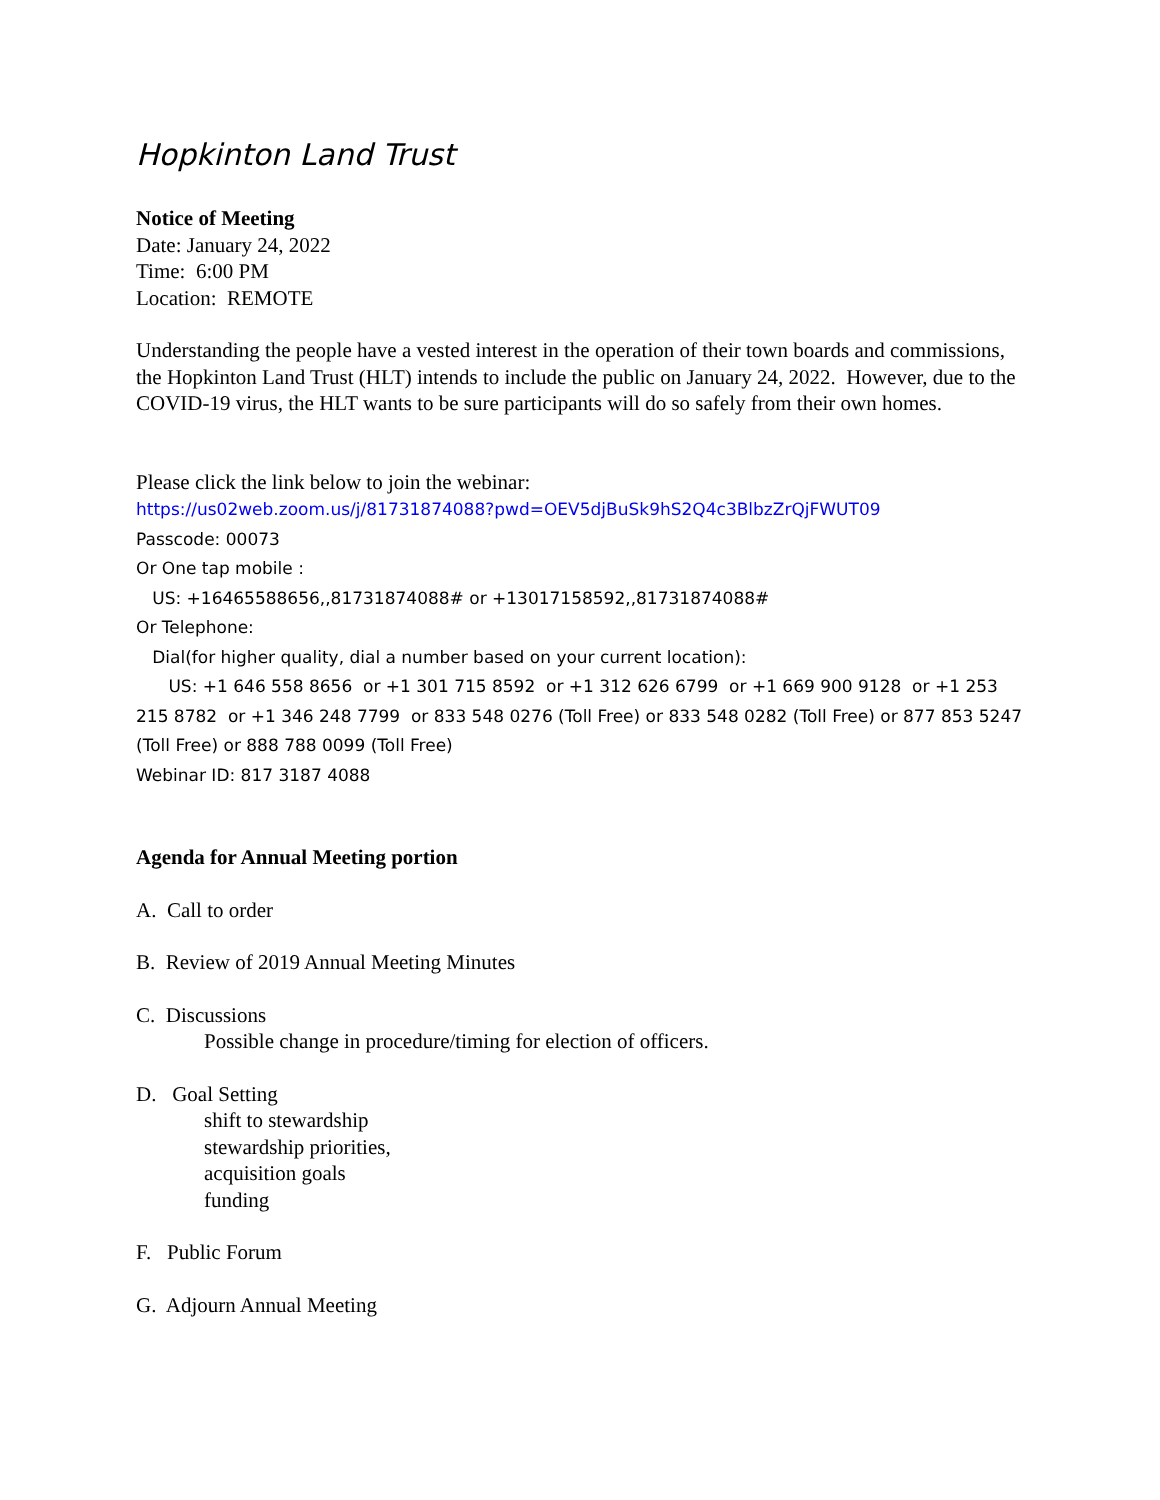Hopkinton Land Trust
Notice of Meeting
Date: January 24, 2022
Time: 6:00 PM
Location: REMOTE
Understanding the people have a vested interest in the operation of their town boards and commissions, the Hopkinton Land Trust (HLT) intends to include the public on January 24, 2022. However, due to the COVID-19 virus, the HLT wants to be sure participants will do so safely from their own homes.
Please click the link below to join the webinar:
https://us02web.zoom.us/j/81731874088?pwd=OEV5djBuSk9hS2Q4c3BlbzZrQjFWUT09
Passcode: 00073
Or One tap mobile :
US: +16465588656,,81731874088# or +13017158592,,81731874088#
Or Telephone:
Dial(for higher quality, dial a number based on your current location):
US: +1 646 558 8656 or +1 301 715 8592 or +1 312 626 6799 or +1 669 900 9128 or +1 253 215 8782 or +1 346 248 7799 or 833 548 0276 (Toll Free) or 833 548 0282 (Toll Free) or 877 853 5247 (Toll Free) or 888 788 0099 (Toll Free)
Webinar ID: 817 3187 4088
Agenda for Annual Meeting portion
A. Call to order
B. Review of 2019 Annual Meeting Minutes
C. Discussions
Possible change in procedure/timing for election of officers.
D. Goal Setting
shift to stewardship
stewardship priorities,
acquisition goals
funding
F. Public Forum
G. Adjourn Annual Meeting